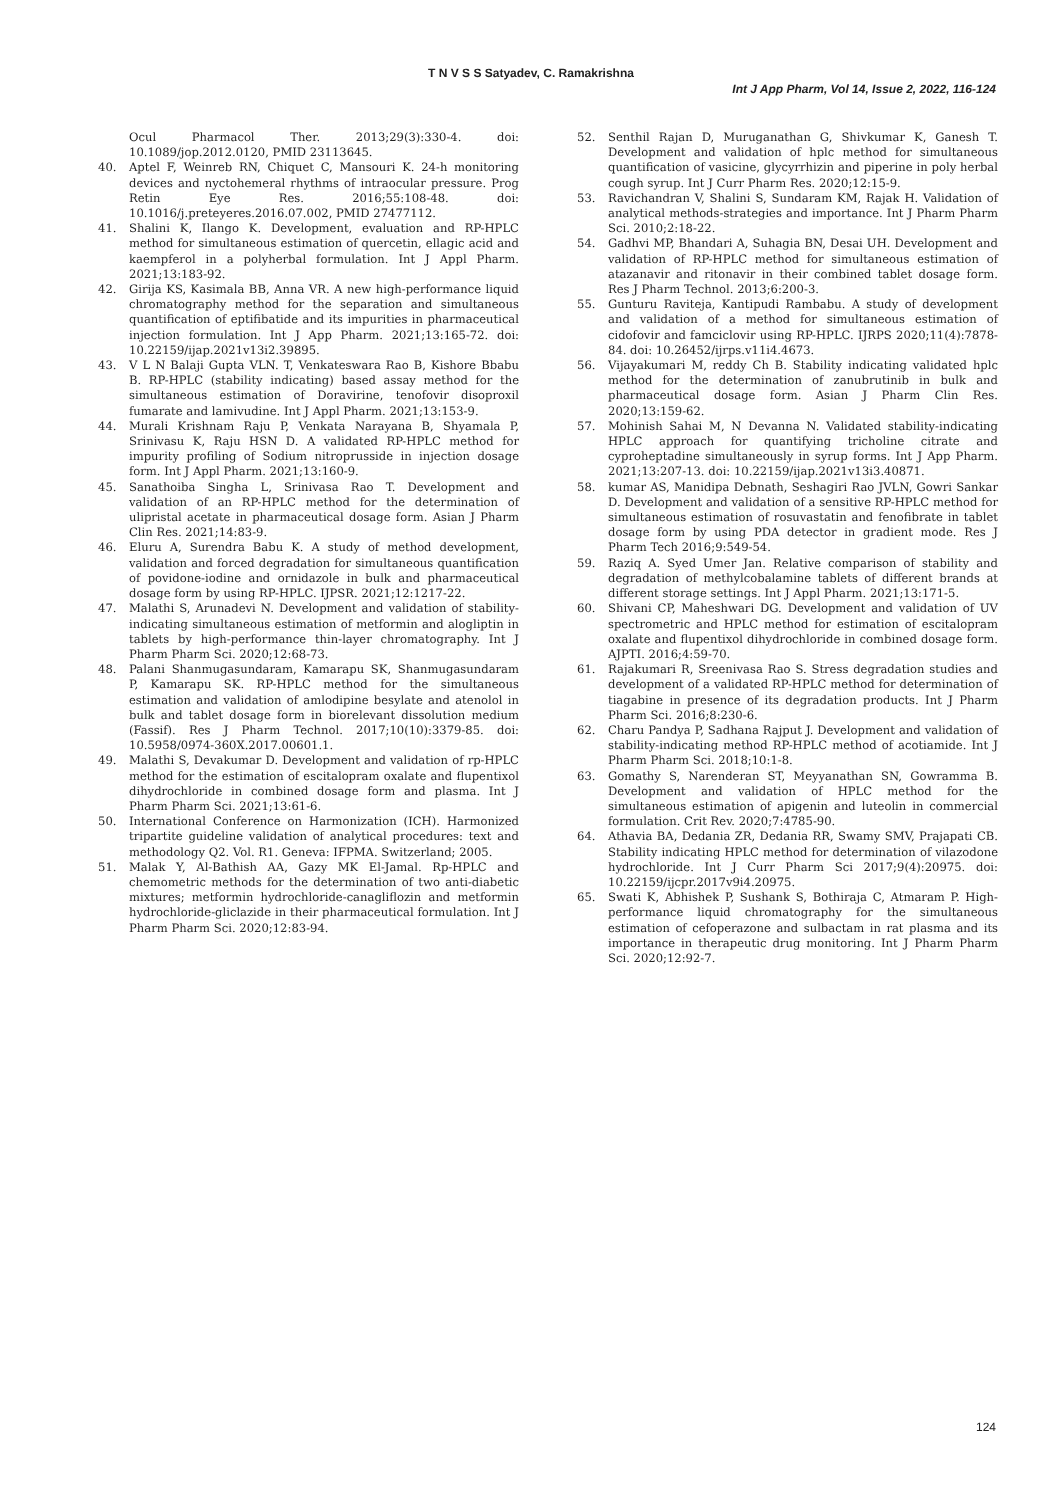T N V S S Satyadev, C. Ramakrishna
Int J App Pharm, Vol 14, Issue 2, 2022, 116-124
Ocul Pharmacol Ther. 2013;29(3):330-4. doi: 10.1089/jop.2012.0120, PMID 23113645.
40. Aptel F, Weinreb RN, Chiquet C, Mansouri K. 24-h monitoring devices and nyctohemeral rhythms of intraocular pressure. Prog Retin Eye Res. 2016;55:108-48. doi: 10.1016/j.preteyeres.2016.07.002, PMID 27477112.
41. Shalini K, Ilango K. Development, evaluation and RP-HPLC method for simultaneous estimation of quercetin, ellagic acid and kaempferol in a polyherbal formulation. Int J Appl Pharm. 2021;13:183-92.
42. Girija KS, Kasimala BB, Anna VR. A new high-performance liquid chromatography method for the separation and simultaneous quantification of eptifibatide and its impurities in pharmaceutical injection formulation. Int J App Pharm. 2021;13:165-72. doi: 10.22159/ijap.2021v13i2.39895.
43. V L N Balaji Gupta VLN. T, Venkateswara Rao B, Kishore Bbabu B. RP-HPLC (stability indicating) based assay method for the simultaneous estimation of Doravirine, tenofovir disoproxil fumarate and lamivudine. Int J Appl Pharm. 2021;13:153-9.
44. Murali Krishnam Raju P, Venkata Narayana B, Shyamala P, Srinivasu K, Raju HSN D. A validated RP-HPLC method for impurity profiling of Sodium nitroprusside in injection dosage form. Int J Appl Pharm. 2021;13:160-9.
45. Sanathoiba Singha L, Srinivasa Rao T. Development and validation of an RP-HPLC method for the determination of ulipristal acetate in pharmaceutical dosage form. Asian J Pharm Clin Res. 2021;14:83-9.
46. Eluru A, Surendra Babu K. A study of method development, validation and forced degradation for simultaneous quantification of povidone-iodine and ornidazole in bulk and pharmaceutical dosage form by using RP-HPLC. IJPSR. 2021;12:1217-22.
47. Malathi S, Arunadevi N. Development and validation of stability-indicating simultaneous estimation of metformin and alogliptin in tablets by high-performance thin-layer chromatography. Int J Pharm Pharm Sci. 2020;12:68-73.
48. Palani Shanmugasundaram, Kamarapu SK, Shanmugasundaram P, Kamarapu SK. RP-HPLC method for the simultaneous estimation and validation of amlodipine besylate and atenolol in bulk and tablet dosage form in biorelevant dissolution medium (Fassif). Res J Pharm Technol. 2017;10(10):3379-85. doi: 10.5958/0974-360X.2017.00601.1.
49. Malathi S, Devakumar D. Development and validation of rp-HPLC method for the estimation of escitalopram oxalate and flupentixol dihydrochloride in combined dosage form and plasma. Int J Pharm Pharm Sci. 2021;13:61-6.
50. International Conference on Harmonization (ICH). Harmonized tripartite guideline validation of analytical procedures: text and methodology Q2. Vol. R1. Geneva: IFPMA. Switzerland; 2005.
51. Malak Y, Al-Bathish AA, Gazy MK El-Jamal. Rp-HPLC and chemometric methods for the determination of two anti-diabetic mixtures; metformin hydrochloride-canagliflozin and metformin hydrochloride-gliclazide in their pharmaceutical formulation. Int J Pharm Pharm Sci. 2020;12:83-94.
52. Senthil Rajan D, Muruganathan G, Shivkumar K, Ganesh T. Development and validation of hplc method for simultaneous quantification of vasicine, glycyrrhizin and piperine in poly herbal cough syrup. Int J Curr Pharm Res. 2020;12:15-9.
53. Ravichandran V, Shalini S, Sundaram KM, Rajak H. Validation of analytical methods-strategies and importance. Int J Pharm Pharm Sci. 2010;2:18-22.
54. Gadhvi MP, Bhandari A, Suhagia BN, Desai UH. Development and validation of RP-HPLC method for simultaneous estimation of atazanavir and ritonavir in their combined tablet dosage form. Res J Pharm Technol. 2013;6:200-3.
55. Gunturu Raviteja, Kantipudi Rambabu. A study of development and validation of a method for simultaneous estimation of cidofovir and famciclovir using RP-HPLC. IJRPS 2020;11(4):7878-84. doi: 10.26452/ijrps.v11i4.4673.
56. Vijayakumari M, reddy Ch B. Stability indicating validated hplc method for the determination of zanubrutinib in bulk and pharmaceutical dosage form. Asian J Pharm Clin Res. 2020;13:159-62.
57. Mohinish Sahai M, N Devanna N. Validated stability-indicating HPLC approach for quantifying tricholine citrate and cyproheptadine simultaneously in syrup forms. Int J App Pharm. 2021;13:207-13. doi: 10.22159/ijap.2021v13i3.40871.
58. kumar AS, Manidipa Debnath, Seshagiri Rao JVLN, Gowri Sankar D. Development and validation of a sensitive RP-HPLC method for simultaneous estimation of rosuvastatin and fenofibrate in tablet dosage form by using PDA detector in gradient mode. Res J Pharm Tech 2016;9:549-54.
59. Raziq A. Syed Umer Jan. Relative comparison of stability and degradation of methylcobalamine tablets of different brands at different storage settings. Int J Appl Pharm. 2021;13:171-5.
60. Shivani CP, Maheshwari DG. Development and validation of UV spectrometric and HPLC method for estimation of escitalopram oxalate and flupentixol dihydrochloride in combined dosage form. AJPTI. 2016;4:59-70.
61. Rajakumari R, Sreenivasa Rao S. Stress degradation studies and development of a validated RP-HPLC method for determination of tiagabine in presence of its degradation products. Int J Pharm Pharm Sci. 2016;8:230-6.
62. Charu Pandya P, Sadhana Rajput J. Development and validation of stability-indicating method RP-HPLC method of acotiamide. Int J Pharm Pharm Sci. 2018;10:1-8.
63. Gomathy S, Narenderan ST, Meyyanathan SN, Gowramma B. Development and validation of HPLC method for the simultaneous estimation of apigenin and luteolin in commercial formulation. Crit Rev. 2020;7:4785-90.
64. Athavia BA, Dedania ZR, Dedania RR, Swamy SMV, Prajapati CB. Stability indicating HPLC method for determination of vilazodone hydrochloride. Int J Curr Pharm Sci 2017;9(4):20975. doi: 10.22159/ijcpr.2017v9i4.20975.
65. Swati K, Abhishek P, Sushank S, Bothiraja C, Atmaram P. High-performance liquid chromatography for the simultaneous estimation of cefoperazone and sulbactam in rat plasma and its importance in therapeutic drug monitoring. Int J Pharm Pharm Sci. 2020;12:92-7.
124